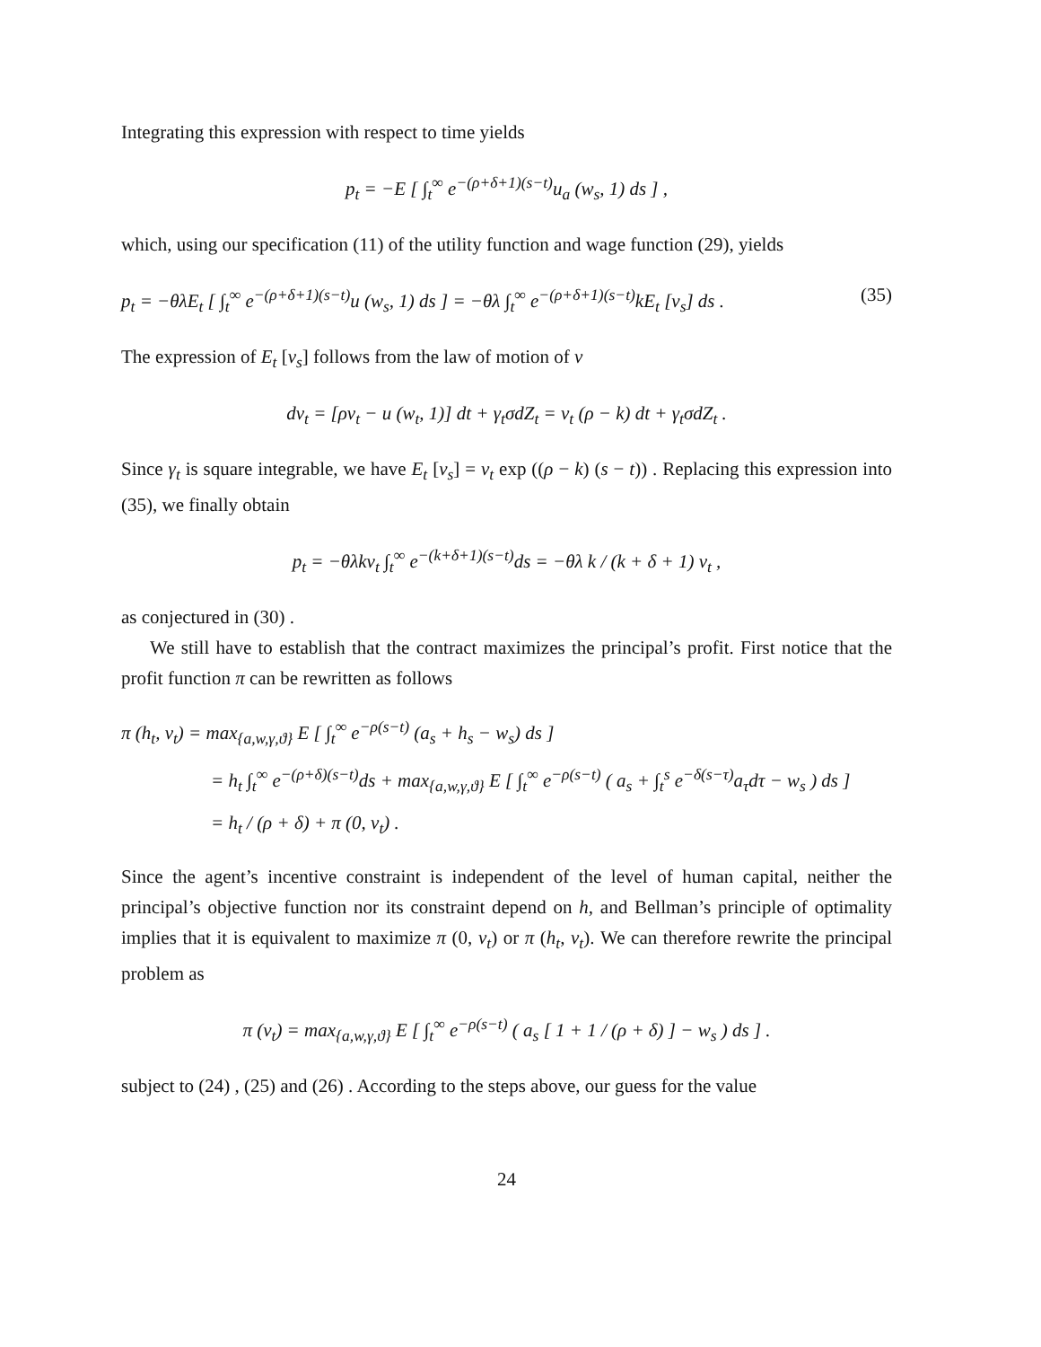Integrating this expression with respect to time yields
p<sub>t</sub> = −E [ ∫<sub>t</sub><sup>∞</sup> e<sup>−(ρ+δ+1)(s−t)</sup>u<sub>a</sub> (w<sub>s</sub>, 1) ds ] ,
which, using our specification (11) of the utility function and wage function (29), yields
p<sub>t</sub> = −θλE<sub>t</sub> [ ∫<sub>t</sub><sup>∞</sup> e<sup>−(ρ+δ+1)(s−t)</sup>u (w<sub>s</sub>, 1) ds ] = −θλ ∫<sub>t</sub><sup>∞</sup> e<sup>−(ρ+δ+1)(s−t)</sup>kE<sub>t</sub> [v<sub>s</sub>] ds . (35)
The expression of E<sub>t</sub> [v<sub>s</sub>] follows from the law of motion of v
dv<sub>t</sub> = [ρv<sub>t</sub> − u (w<sub>t</sub>, 1)] dt + γ<sub>t</sub>σdZ<sub>t</sub> = v<sub>t</sub> (ρ − k) dt + γ<sub>t</sub>σdZ<sub>t</sub> .
Since γ<sub>t</sub> is square integrable, we have E<sub>t</sub> [v<sub>s</sub>] = v<sub>t</sub> exp ((ρ − k) (s − t)) . Replacing this expression into (35), we finally obtain
p<sub>t</sub> = −θλkv<sub>t</sub> ∫<sub>t</sub><sup>∞</sup> e<sup>−(k+δ+1)(s−t)</sup>ds = −θλ k / (k + δ + 1) v<sub>t</sub> ,
as conjectured in (30) .
We still have to establish that the contract maximizes the principal’s profit. First notice that the profit function π can be rewritten as follows
π (h<sub>t</sub>, v<sub>t</sub>) = max<sub>{a,w,γ,ϑ}</sub> E [ ∫<sub>t</sub><sup>∞</sup> e<sup>−ρ(s−t)</sup> (a<sub>s</sub> + h<sub>s</sub> − w<sub>s</sub>) ds ]
= h<sub>t</sub> ∫<sub>t</sub><sup>∞</sup> e<sup>−(ρ+δ)(s−t)</sup>ds + max<sub>{a,w,γ,ϑ}</sub> E [ ∫<sub>t</sub><sup>∞</sup> e<sup>−ρ(s−t)</sup> ( a<sub>s</sub> + ∫<sub>t</sub><sup>s</sup> e<sup>−δ(s−τ)</sup>a<sub>τ</sub>dτ − w<sub>s</sub> ) ds ]
= h<sub>t</sub> / (ρ + δ) + π (0, v<sub>t</sub>) .
Since the agent’s incentive constraint is independent of the level of human capital, neither the principal’s objective function nor its constraint depend on h, and Bellman’s principle of optimality implies that it is equivalent to maximize π (0, v<sub>t</sub>) or π (h<sub>t</sub>, v<sub>t</sub>). We can therefore rewrite the principal problem as
π (v<sub>t</sub>) = max<sub>{a,w,γ,ϑ}</sub> E [ ∫<sub>t</sub><sup>∞</sup> e<sup>−ρ(s−t)</sup> ( a<sub>s</sub> [ 1 + 1 / (ρ + δ) ] − w<sub>s</sub> ) ds ] .
subject to (24) , (25) and (26) . According to the steps above, our guess for the value
24